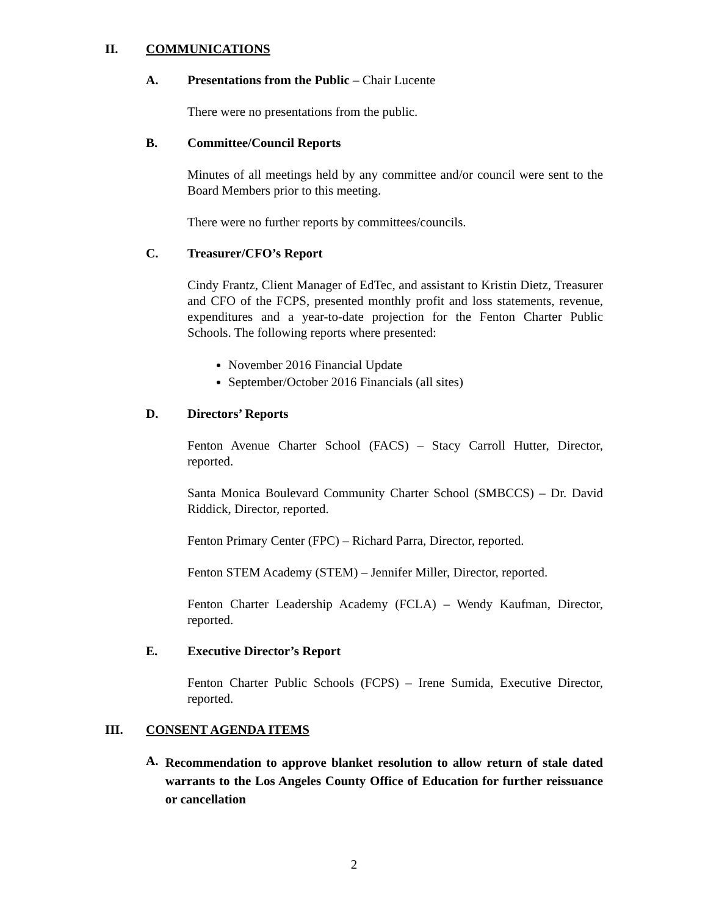II. COMMUNICATIONS
A. Presentations from the Public – Chair Lucente
There were no presentations from the public.
B. Committee/Council Reports
Minutes of all meetings held by any committee and/or council were sent to the Board Members prior to this meeting.
There were no further reports by committees/councils.
C. Treasurer/CFO’s Report
Cindy Frantz, Client Manager of EdTec, and assistant to Kristin Dietz, Treasurer and CFO of the FCPS, presented monthly profit and loss statements, revenue, expenditures and a year-to-date projection for the Fenton Charter Public Schools. The following reports where presented:
November 2016 Financial Update
September/October 2016 Financials (all sites)
D. Directors’ Reports
Fenton Avenue Charter School (FACS) – Stacy Carroll Hutter, Director, reported.
Santa Monica Boulevard Community Charter School (SMBCCS) – Dr. David Riddick, Director, reported.
Fenton Primary Center (FPC) – Richard Parra, Director, reported.
Fenton STEM Academy (STEM) – Jennifer Miller, Director, reported.
Fenton Charter Leadership Academy (FCLA) – Wendy Kaufman, Director, reported.
E. Executive Director’s Report
Fenton Charter Public Schools (FCPS) – Irene Sumida, Executive Director, reported.
III. CONSENT AGENDA ITEMS
A. Recommendation to approve blanket resolution to allow return of stale dated warrants to the Los Angeles County Office of Education for further reissuance or cancellation
2